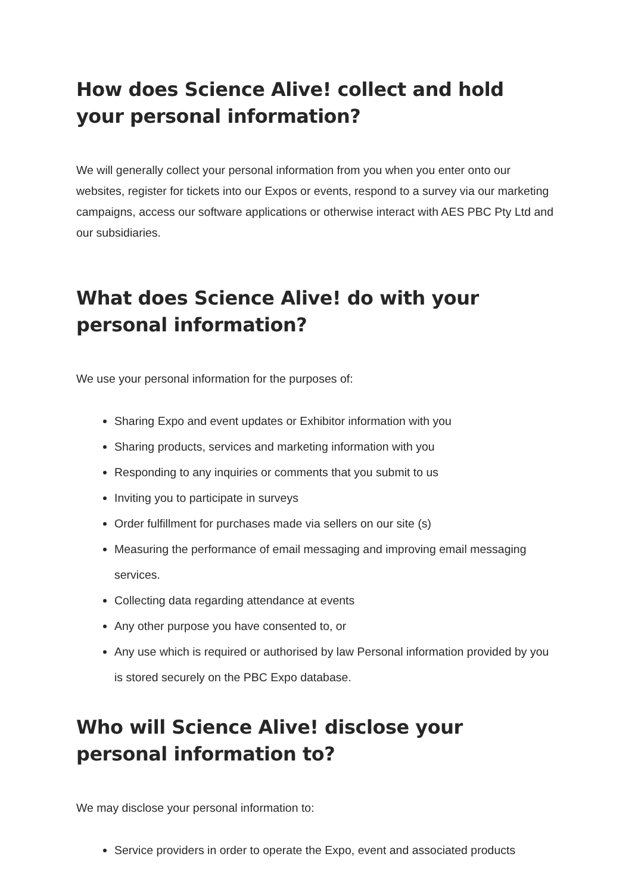How does Science Alive! collect and hold your personal information?
We will generally collect your personal information from you when you enter onto our websites, register for tickets into our Expos or events, respond to a survey via our marketing campaigns, access our software applications or otherwise interact with AES PBC Pty Ltd and our subsidiaries.
What does Science Alive! do with your personal information?
We use your personal information for the purposes of:
Sharing Expo and event updates or Exhibitor information with you
Sharing products, services and marketing information with you
Responding to any inquiries or comments that you submit to us
Inviting you to participate in surveys
Order fulfillment for purchases made via sellers on our site (s)
Measuring the performance of email messaging and improving email messaging services.
Collecting data regarding attendance at events
Any other purpose you have consented to, or
Any use which is required or authorised by law Personal information provided by you is stored securely on the PBC Expo database.
Who will Science Alive! disclose your personal information to?
We may disclose your personal information to:
Service providers in order to operate the Expo, event and associated products